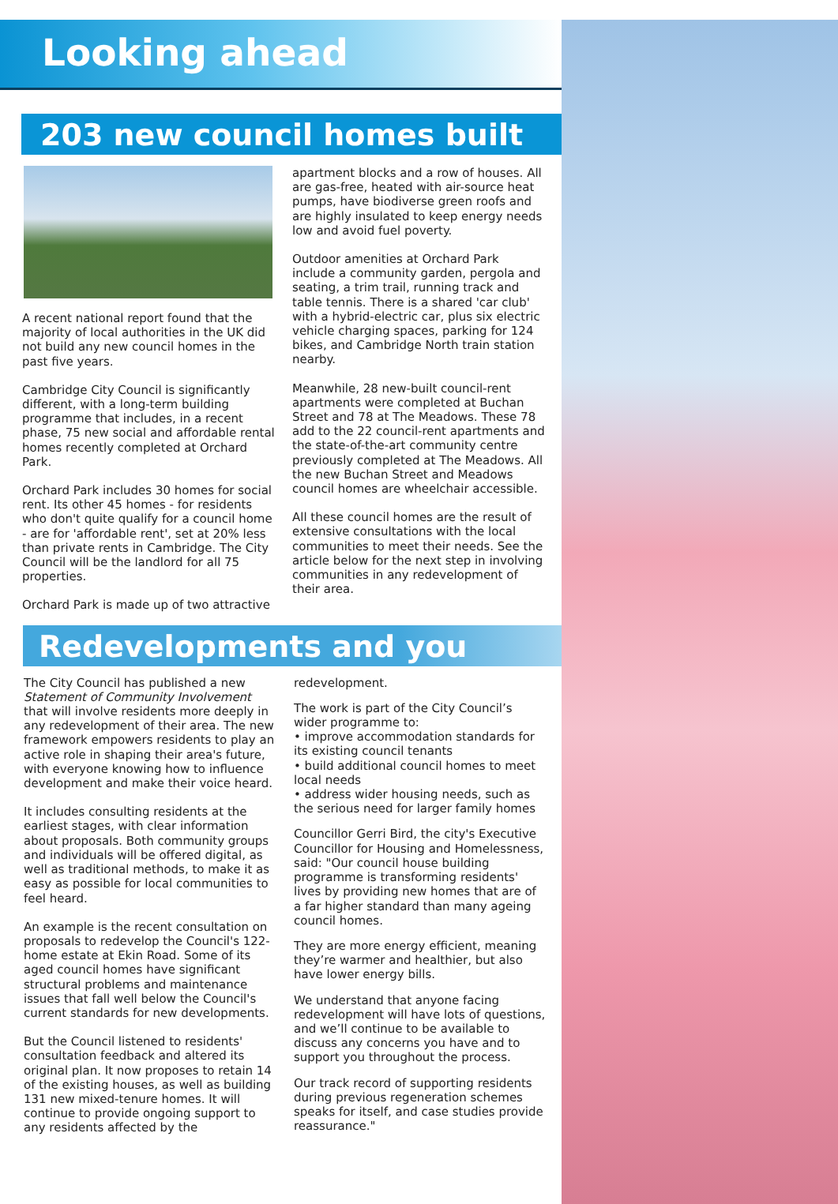Looking ahead
203 new council homes built
A recent national report found that the majority of local authorities in the UK did not build any new council homes in the past five years.
Cambridge City Council is significantly different, with a long-term building programme that includes, in a recent phase, 75 new social and affordable rental homes recently completed at Orchard Park.
Orchard Park includes 30 homes for social rent. Its other 45 homes - for residents who don't quite qualify for a council home - are for 'affordable rent', set at 20% less than private rents in Cambridge. The City Council will be the landlord for all 75 properties.
Orchard Park is made up of two attractive
apartment blocks and a row of houses. All are gas-free, heated with air-source heat pumps, have biodiverse green roofs and are highly insulated to keep energy needs low and avoid fuel poverty.
Outdoor amenities at Orchard Park include a community garden, pergola and seating, a trim trail, running track and table tennis. There is a shared 'car club' with a hybrid-electric car, plus six electric vehicle charging spaces, parking for 124 bikes, and Cambridge North train station nearby.
Meanwhile, 28 new-built council-rent apartments were completed at Buchan Street and 78 at The Meadows. These 78 add to the 22 council-rent apartments and the state-of-the-art community centre previously completed at The Meadows. All the new Buchan Street and Meadows council homes are wheelchair accessible.
All these council homes are the result of extensive consultations with the local communities to meet their needs. See the article below for the next step in involving communities in any redevelopment of their area.
Redevelopments and you
The City Council has published a new Statement of Community Involvement that will involve residents more deeply in any redevelopment of their area. The new framework empowers residents to play an active role in shaping their area's future, with everyone knowing how to influence development and make their voice heard.
It includes consulting residents at the earliest stages, with clear information about proposals. Both community groups and individuals will be offered digital, as well as traditional methods, to make it as easy as possible for local communities to feel heard.
An example is the recent consultation on proposals to redevelop the Council's 122-home estate at Ekin Road. Some of its aged council homes have significant structural problems and maintenance issues that fall well below the Council's current standards for new developments.
But the Council listened to residents' consultation feedback and altered its original plan. It now proposes to retain 14 of the existing houses, as well as building 131 new mixed-tenure homes. It will continue to provide ongoing support to any residents affected by the
redevelopment.
The work is part of the City Council’s wider programme to:
• improve accommodation standards for its existing council tenants
• build additional council homes to meet local needs
• address wider housing needs, such as the serious need for larger family homes
Councillor Gerri Bird, the city's Executive Councillor for Housing and Homelessness, said: "Our council house building programme is transforming residents' lives by providing new homes that are of a far higher standard than many ageing council homes.
They are more energy efficient, meaning they’re warmer and healthier, but also have lower energy bills.
We understand that anyone facing redevelopment will have lots of questions, and we’ll continue to be available to discuss any concerns you have and to support you throughout the process.
Our track record of supporting residents during previous regeneration schemes speaks for itself, and case studies provide reassurance."